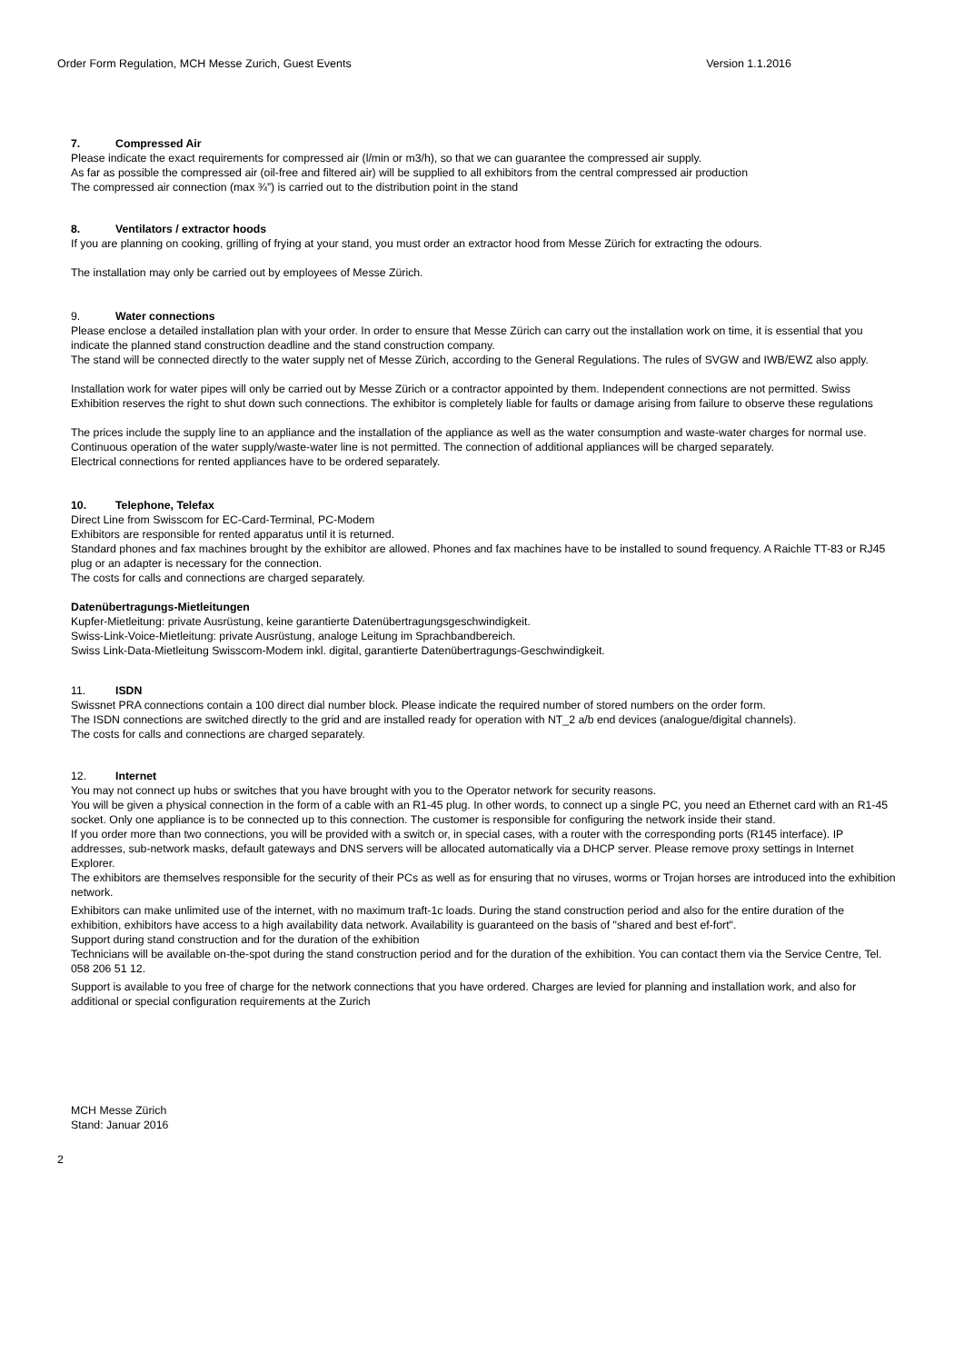Order Form Regulation, MCH Messe Zurich, Guest Events Version 1.1.2016
7. Compressed Air
Please indicate the exact requirements for compressed air (l/min or m3/h), so that we can guarantee the compressed air supply.
As far as possible the compressed air (oil-free and filtered air) will be supplied to all exhibitors from the central compressed air production
The compressed air connection (max ¾”) is carried out to the distribution point in the stand
8. Ventilators / extractor hoods
If you are planning on cooking, grilling of frying at your stand, you must order an extractor hood from Messe Zürich for extracting the odours.
The installation may only be carried out by employees of Messe Zürich.
9. Water connections
Please enclose a detailed installation plan with your order. In order to ensure that Messe Zürich can carry out the installation work on time, it is essential that you indicate the planned stand construction deadline and the stand construction company.
The stand will be connected directly to the water supply net of Messe Zürich, according to the General Regulations. The rules of SVGW and IWB/EWZ also apply.
Installation work for water pipes will only be carried out by Messe Zürich or a contractor appointed by them. Independent connections are not permitted. Swiss Exhibition reserves the right to shut down such connections. The exhibitor is completely liable for faults or damage arising from failure to observe these regulations
The prices include the supply line to an appliance and the installation of the appliance as well as the water consumption and waste-water charges for normal use. Continuous operation of the water supply/waste-water line is not permitted. The connection of additional appliances will be charged separately.
Electrical connections for rented appliances have to be ordered separately.
10. Telephone, Telefax
Direct Line from Swisscom for EC-Card-Terminal, PC-Modem
Exhibitors are responsible for rented apparatus until it is returned.
Standard phones and fax machines brought by the exhibitor are allowed. Phones and fax machines have to be installed to sound frequency. A Raichle TT-83 or RJ45 plug or an adapter is necessary for the connection.
The costs for calls and connections are charged separately.
Datenübertragungs-Mietleitungen
Kupfer-Mietleitung: private Ausrüstung, keine garantierte Datenübertragungsgeschwindigkeit.
Swiss-Link-Voice-Mietleitung: private Ausrüstung, analoge Leitung im Sprachbandbereich.
Swiss Link-Data-Mietleitung Swisscom-Modem inkl. digital, garantierte Datenübertragungs-Geschwindigkeit.
11. ISDN
Swissnet PRA connections contain a 100 direct dial number block. Please indicate the required number of stored numbers on the order form.
The ISDN connections are switched directly to the grid and are installed ready for operation with NT_2 a/b end devices (analogue/digital channels).
The costs for calls and connections are charged separately.
12. Internet
You may not connect up hubs or switches that you have brought with you to the Operator network for security reasons.
You will be given a physical connection in the form of a cable with an R1-45 plug. In other words, to connect up a single PC, you need an Ethernet card with an R1-45 socket. Only one appliance is to be connected up to this connection. The customer is responsible for configuring the network inside their stand.
If you order more than two connections, you will be provided with a switch or, in special cases, with a router with the corresponding ports (R145 interface). IP addresses, sub-network masks, default gateways and DNS servers will be allocated automatically via a DHCP server. Please remove proxy settings in Internet Explorer.
The exhibitors are themselves responsible for the security of their PCs as well as for ensuring that no viruses, worms or Trojan horses are introduced into the exhibition network.
Exhibitors can make unlimited use of the internet, with no maximum traft-1c loads. During the stand construction period and also for the entire duration of the exhibition, exhibitors have access to a high availability data network. Availability is guaranteed on the basis of "shared and best ef-fort".
Support during stand construction and for the duration of the exhibition
Technicians will be available on-the-spot during the stand construction period and for the duration of the exhibition. You can contact them via the Service Centre, Tel. 058 206 51 12.
Support is available to you free of charge for the network connections that you have ordered. Charges are levied for planning and installation work, and also for additional or special configuration requirements at the Zurich
MCH Messe Zürich
Stand: Januar 2016
2